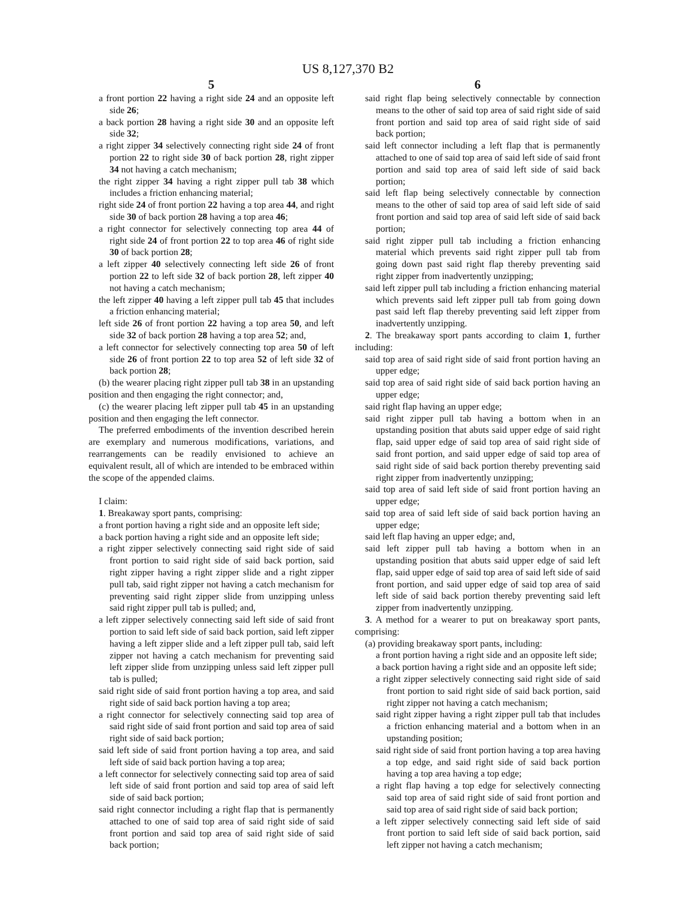US 8,127,370 B2
5
a front portion 22 having a right side 24 and an opposite left side 26;
a back portion 28 having a right side 30 and an opposite left side 32;
a right zipper 34 selectively connecting right side 24 of front portion 22 to right side 30 of back portion 28, right zipper 34 not having a catch mechanism;
the right zipper 34 having a right zipper pull tab 38 which includes a friction enhancing material;
right side 24 of front portion 22 having a top area 44, and right side 30 of back portion 28 having a top area 46;
a right connector for selectively connecting top area 44 of right side 24 of front portion 22 to top area 46 of right side 30 of back portion 28;
a left zipper 40 selectively connecting left side 26 of front portion 22 to left side 32 of back portion 28, left zipper 40 not having a catch mechanism;
the left zipper 40 having a left zipper pull tab 45 that includes a friction enhancing material;
left side 26 of front portion 22 having a top area 50, and left side 32 of back portion 28 having a top area 52; and,
a left connector for selectively connecting top area 50 of left side 26 of front portion 22 to top area 52 of left side 32 of back portion 28;
(b) the wearer placing right zipper pull tab 38 in an upstanding position and then engaging the right connector; and,
(c) the wearer placing left zipper pull tab 45 in an upstanding position and then engaging the left connector.
The preferred embodiments of the invention described herein are exemplary and numerous modifications, variations, and rearrangements can be readily envisioned to achieve an equivalent result, all of which are intended to be embraced within the scope of the appended claims.
I claim:
1. Breakaway sport pants, comprising:
a front portion having a right side and an opposite left side;
a back portion having a right side and an opposite left side;
a right zipper selectively connecting said right side of said front portion to said right side of said back portion, said right zipper having a right zipper slide and a right zipper pull tab, said right zipper not having a catch mechanism for preventing said right zipper slide from unzipping unless said right zipper pull tab is pulled; and,
a left zipper selectively connecting said left side of said front portion to said left side of said back portion, said left zipper having a left zipper slide and a left zipper pull tab, said left zipper not having a catch mechanism for preventing said left zipper slide from unzipping unless said left zipper pull tab is pulled;
said right side of said front portion having a top area, and said right side of said back portion having a top area;
a right connector for selectively connecting said top area of said right side of said front portion and said top area of said right side of said back portion;
said left side of said front portion having a top area, and said left side of said back portion having a top area;
a left connector for selectively connecting said top area of said left side of said front portion and said top area of said left side of said back portion;
said right connector including a right flap that is permanently attached to one of said top area of said right side of said front portion and said top area of said right side of said back portion;
6
said right flap being selectively connectable by connection means to the other of said top area of said right side of said front portion and said top area of said right side of said back portion;
said left connector including a left flap that is permanently attached to one of said top area of said left side of said front portion and said top area of said left side of said back portion;
said left flap being selectively connectable by connection means to the other of said top area of said left side of said front portion and said top area of said left side of said back portion;
said right zipper pull tab including a friction enhancing material which prevents said right zipper pull tab from going down past said right flap thereby preventing said right zipper from inadvertently unzipping;
said left zipper pull tab including a friction enhancing material which prevents said left zipper pull tab from going down past said left flap thereby preventing said left zipper from inadvertently unzipping.
2. The breakaway sport pants according to claim 1, further including:
said top area of said right side of said front portion having an upper edge;
said top area of said right side of said back portion having an upper edge;
said right flap having an upper edge;
said right zipper pull tab having a bottom when in an upstanding position that abuts said upper edge of said right flap, said upper edge of said top area of said right side of said front portion, and said upper edge of said top area of said right side of said back portion thereby preventing said right zipper from inadvertently unzipping;
said top area of said left side of said front portion having an upper edge;
said top area of said left side of said back portion having an upper edge;
said left flap having an upper edge; and,
said left zipper pull tab having a bottom when in an upstanding position that abuts said upper edge of said left flap, said upper edge of said top area of said left side of said front portion, and said upper edge of said top area of said left side of said back portion thereby preventing said left zipper from inadvertently unzipping.
3. A method for a wearer to put on breakaway sport pants, comprising:
(a) providing breakaway sport pants, including:
a front portion having a right side and an opposite left side;
a back portion having a right side and an opposite left side;
a right zipper selectively connecting said right side of said front portion to said right side of said back portion, said right zipper not having a catch mechanism;
said right zipper having a right zipper pull tab that includes a friction enhancing material and a bottom when in an upstanding position;
said right side of said front portion having a top area having a top edge, and said right side of said back portion having a top area having a top edge;
a right flap having a top edge for selectively connecting said top area of said right side of said front portion and said top area of said right side of said back portion;
a left zipper selectively connecting said left side of said front portion to said left side of said back portion, said left zipper not having a catch mechanism;